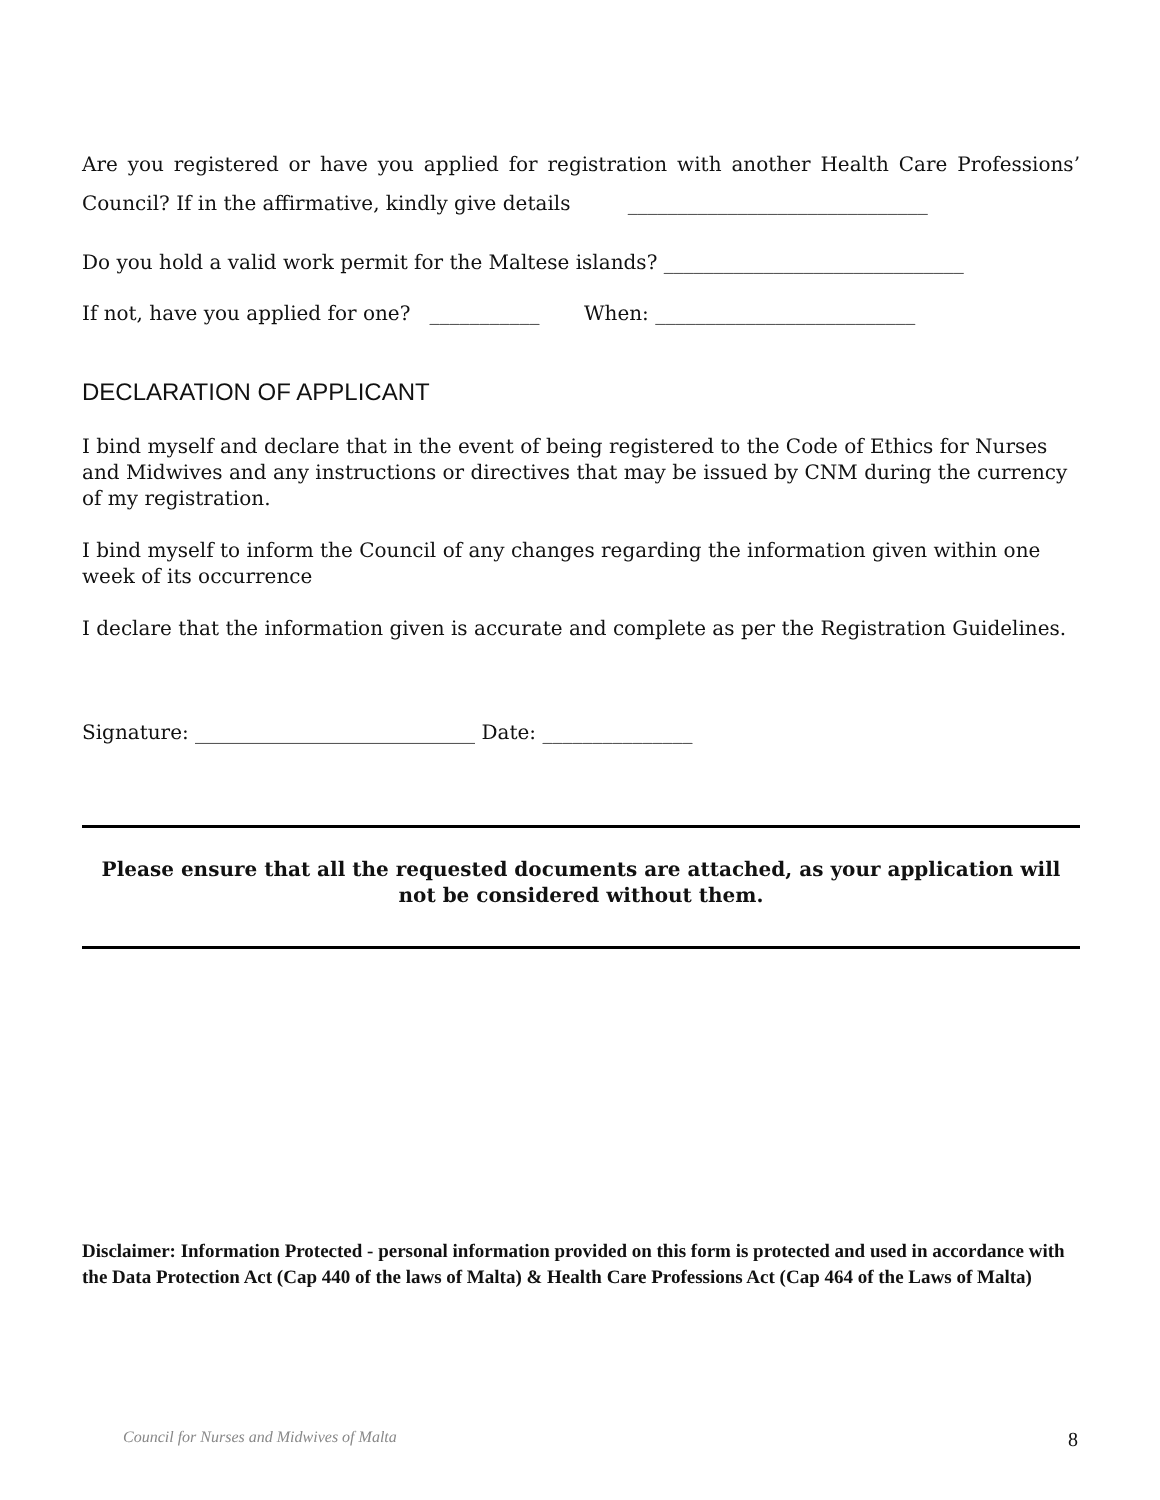Are you registered or have you applied for registration with another Health Care Professions’ Council? If in the affirmative, kindly give details ______________________________
Do you hold a valid work permit for the Maltese islands? ______________________________
If not, have you applied for one? ___________ When: __________________________
DECLARATION OF APPLICANT
I bind myself and declare that in the event of being registered to the Code of Ethics for Nurses and Midwives and any instructions or directives that may be issued by CNM during the currency of my registration.
I bind myself to inform the Council of any changes regarding the information given within one week of its occurrence
I declare that the information given is accurate and complete as per the Registration Guidelines.
Signature: ____________________________ Date: _______________
Please ensure that all the requested documents are attached, as your application will not be considered without them.
Disclaimer: Information Protected - personal information provided on this form is protected and used in accordance with the Data Protection Act (Cap 440 of the laws of Malta) & Health Care Professions Act (Cap 464 of the Laws of Malta)
Council for Nurses and Midwives of Malta 8